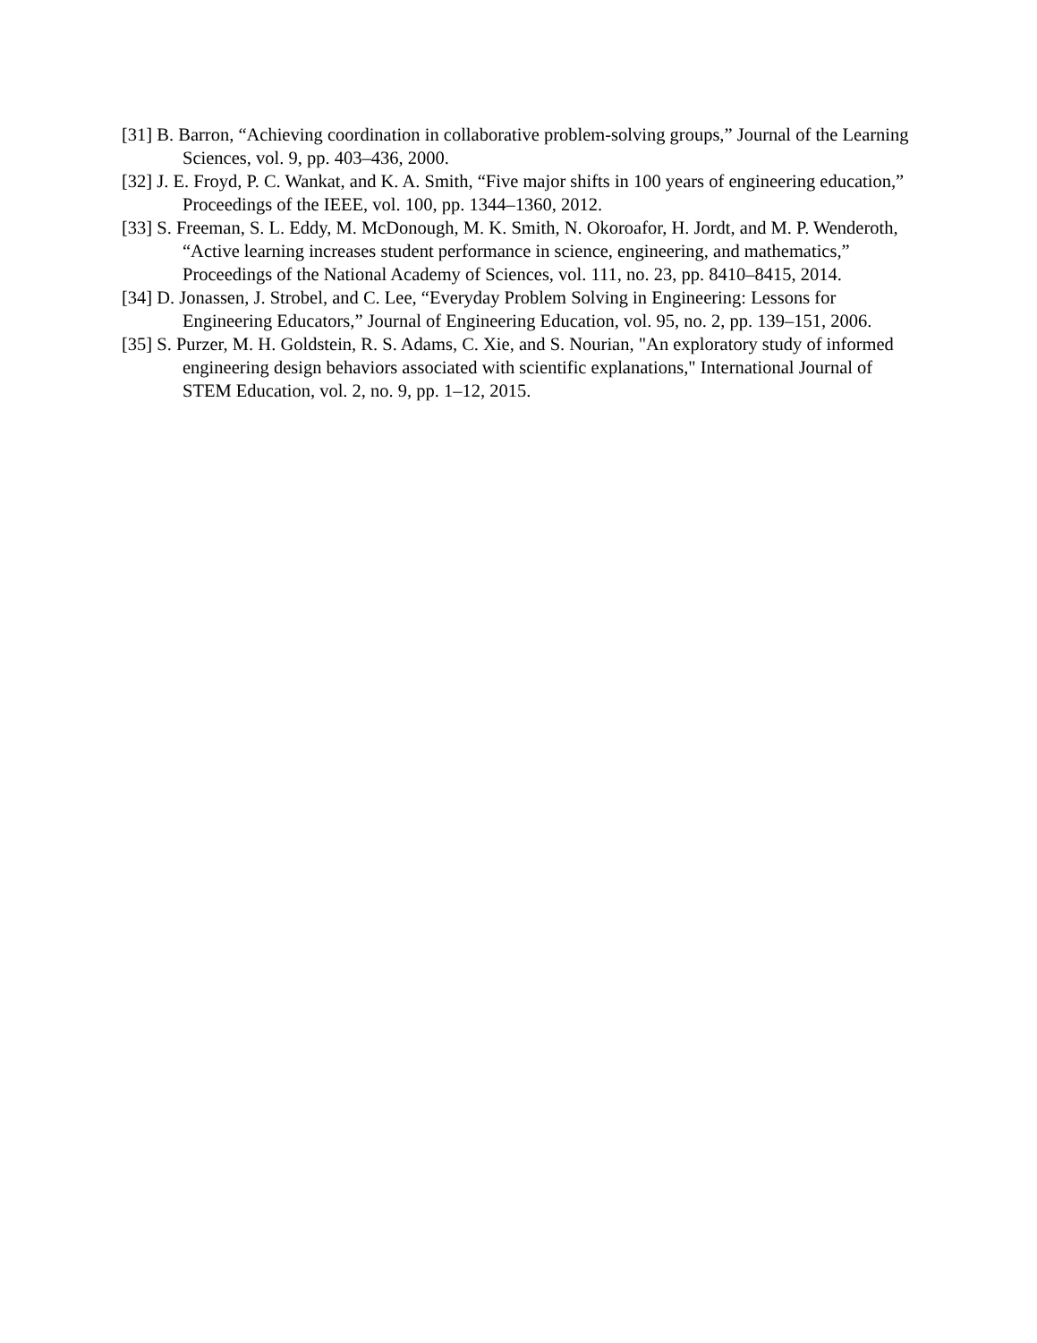[31] B. Barron, “Achieving coordination in collaborative problem-solving groups,” Journal of the Learning Sciences, vol. 9, pp. 403–436, 2000.
[32] J. E. Froyd, P. C. Wankat, and K. A. Smith, “Five major shifts in 100 years of engineering education,” Proceedings of the IEEE, vol. 100, pp. 1344–1360, 2012.
[33] S. Freeman, S. L. Eddy, M. McDonough, M. K. Smith, N. Okoroafor, H. Jordt, and M. P. Wenderoth, “Active learning increases student performance in science, engineering, and mathematics,” Proceedings of the National Academy of Sciences, vol. 111, no. 23, pp. 8410–8415, 2014.
[34] D. Jonassen, J. Strobel, and C. Lee, “Everyday Problem Solving in Engineering: Lessons for Engineering Educators,” Journal of Engineering Education, vol. 95, no. 2, pp. 139–151, 2006.
[35] S. Purzer, M. H. Goldstein, R. S. Adams, C. Xie, and S. Nourian, "An exploratory study of informed engineering design behaviors associated with scientific explanations," International Journal of STEM Education, vol. 2, no. 9, pp. 1–12, 2015.